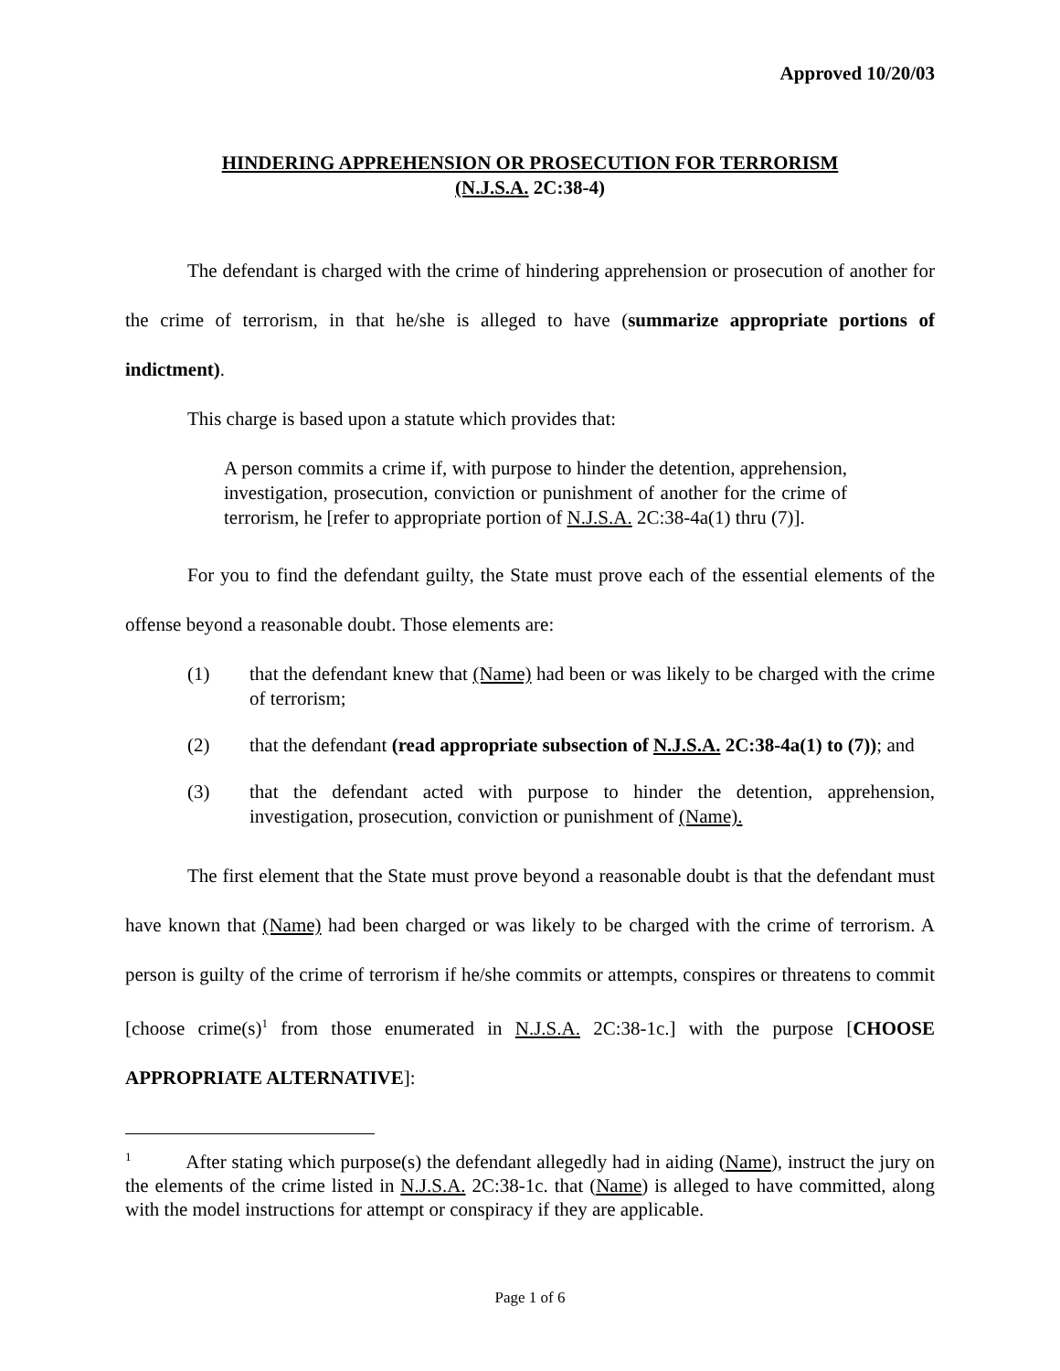Approved 10/20/03
HINDERING APPREHENSION OR PROSECUTION FOR TERRORISM
(N.J.S.A. 2C:38-4)
The defendant is charged with the crime of hindering apprehension or prosecution of another for the crime of terrorism, in that he/she is alleged to have (summarize appropriate portions of indictment).
This charge is based upon a statute which provides that:
A person commits a crime if, with purpose to hinder the detention, apprehension, investigation, prosecution, conviction or punishment of another for the crime of terrorism, he [refer to appropriate portion of N.J.S.A. 2C:38-4a(1) thru (7)].
For you to find the defendant guilty, the State must prove each of the essential elements of the offense beyond a reasonable doubt. Those elements are:
(1) that the defendant knew that (Name) had been or was likely to be charged with the crime of terrorism;
(2) that the defendant (read appropriate subsection of N.J.S.A. 2C:38-4a(1) to (7)); and
(3) that the defendant acted with purpose to hinder the detention, apprehension, investigation, prosecution, conviction or punishment of (Name).
The first element that the State must prove beyond a reasonable doubt is that the defendant must have known that (Name) had been charged or was likely to be charged with the crime of terrorism. A person is guilty of the crime of terrorism if he/she commits or attempts, conspires or threatens to commit [choose crime(s)<sup>1</sup> from those enumerated in N.J.S.A. 2C:38-1c.] with the purpose [CHOOSE APPROPRIATE ALTERNATIVE]:
<sup>1</sup> After stating which purpose(s) the defendant allegedly had in aiding (Name), instruct the jury on the elements of the crime listed in N.J.S.A. 2C:38-1c. that (Name) is alleged to have committed, along with the model instructions for attempt or conspiracy if they are applicable.
Page 1 of 6